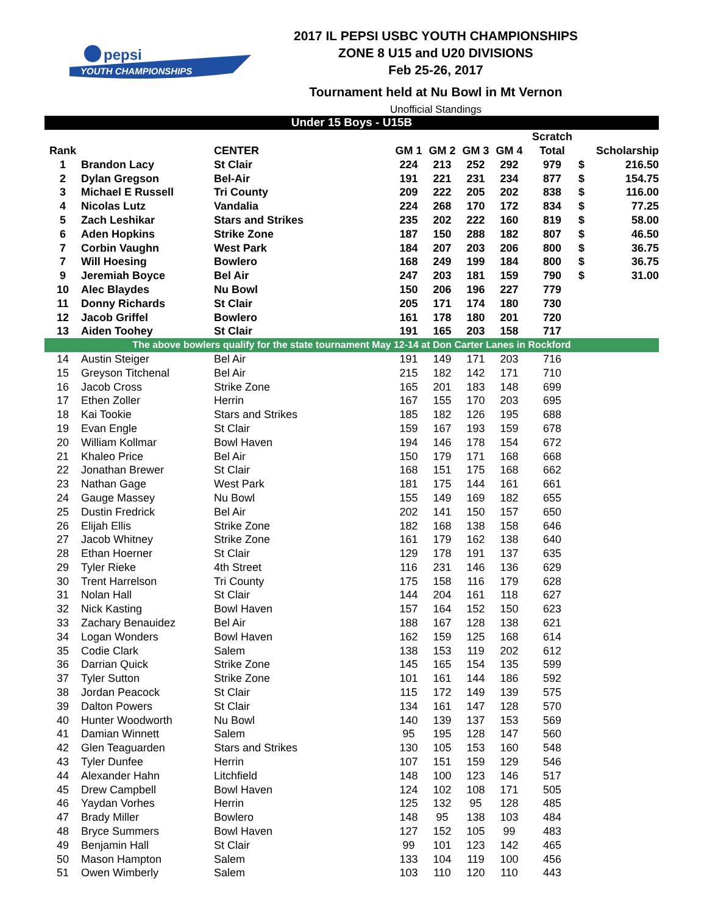pepsi
YOUTH CHAMPIONSHIPS
2017 IL PEPSI USBC YOUTH CHAMPIONSHIPS
ZONE 8 U15 and U20 DIVISIONS
Feb 25-26, 2017
Tournament held at Nu Bowl in Mt Vernon
Unofficial Standings
| Under 15 Boys - U15B | | | | | | | | | |
| | | | | | | | Scratch | | |
| Rank | | CENTER | GM 1 | GM 2 | GM 3 | GM 4 | Total | Scholarship | |
| 1 | Brandon Lacy | St Clair | 224 | 213 | 252 | 292 | 979 | $ | 216.50 |
| 2 | Dylan Gregson | Bel-Air | 191 | 221 | 231 | 234 | 877 | $ | 154.75 |
| 3 | Michael E Russell | Tri County | 209 | 222 | 205 | 202 | 838 | $ | 116.00 |
| 4 | Nicolas Lutz | Vandalia | 224 | 268 | 170 | 172 | 834 | $ | 77.25 |
| 5 | Zach Leshikar | Stars and Strikes | 235 | 202 | 222 | 160 | 819 | $ | 58.00 |
| 6 | Aden Hopkins | Strike Zone | 187 | 150 | 288 | 182 | 807 | $ | 46.50 |
| 7 | Corbin Vaughn | West Park | 184 | 207 | 203 | 206 | 800 | $ | 36.75 |
| 7 | Will Hoesing | Bowlero | 168 | 249 | 199 | 184 | 800 | $ | 36.75 |
| 9 | Jeremiah Boyce | Bel Air | 247 | 203 | 181 | 159 | 790 | $ | 31.00 |
| 10 | Alec Blaydes | Nu Bowl | 150 | 206 | 196 | 227 | 779 | | |
| 11 | Donny Richards | St Clair | 205 | 171 | 174 | 180 | 730 | | |
| 12 | Jacob Griffel | Bowlero | 161 | 178 | 180 | 201 | 720 | | |
| 13 | Aiden Toohey | St Clair | 191 | 165 | 203 | 158 | 717 | | |
| The above bowlers qualify for the state tournament May 12-14 at Don Carter Lanes in Rockford | | | | | | | | | |
| 14 | Austin Steiger | Bel Air | 191 | 149 | 171 | 203 | 716 | | |
| 15 | Greyson Titchenal | Bel Air | 215 | 182 | 142 | 171 | 710 | | |
| 16 | Jacob Cross | Strike Zone | 165 | 201 | 183 | 148 | 699 | | |
| 17 | Ethen Zoller | Herrin | 167 | 155 | 170 | 203 | 695 | | |
| 18 | Kai Tookie | Stars and Strikes | 185 | 182 | 126 | 195 | 688 | | |
| 19 | Evan Engle | St Clair | 159 | 167 | 193 | 159 | 678 | | |
| 20 | William Kollmar | Bowl Haven | 194 | 146 | 178 | 154 | 672 | | |
| 21 | Khaleo Price | Bel Air | 150 | 179 | 171 | 168 | 668 | | |
| 22 | Jonathan Brewer | St Clair | 168 | 151 | 175 | 168 | 662 | | |
| 23 | Nathan Gage | West Park | 181 | 175 | 144 | 161 | 661 | | |
| 24 | Gauge Massey | Nu Bowl | 155 | 149 | 169 | 182 | 655 | | |
| 25 | Dustin Fredrick | Bel Air | 202 | 141 | 150 | 157 | 650 | | |
| 26 | Elijah Ellis | Strike Zone | 182 | 168 | 138 | 158 | 646 | | |
| 27 | Jacob Whitney | Strike Zone | 161 | 179 | 162 | 138 | 640 | | |
| 28 | Ethan Hoerner | St Clair | 129 | 178 | 191 | 137 | 635 | | |
| 29 | Tyler Rieke | 4th Street | 116 | 231 | 146 | 136 | 629 | | |
| 30 | Trent Harrelson | Tri County | 175 | 158 | 116 | 179 | 628 | | |
| 31 | Nolan Hall | St Clair | 144 | 204 | 161 | 118 | 627 | | |
| 32 | Nick Kasting | Bowl Haven | 157 | 164 | 152 | 150 | 623 | | |
| 33 | Zachary Benauidez | Bel Air | 188 | 167 | 128 | 138 | 621 | | |
| 34 | Logan Wonders | Bowl Haven | 162 | 159 | 125 | 168 | 614 | | |
| 35 | Codie Clark | Salem | 138 | 153 | 119 | 202 | 612 | | |
| 36 | Darrian Quick | Strike Zone | 145 | 165 | 154 | 135 | 599 | | |
| 37 | Tyler Sutton | Strike Zone | 101 | 161 | 144 | 186 | 592 | | |
| 38 | Jordan Peacock | St Clair | 115 | 172 | 149 | 139 | 575 | | |
| 39 | Dalton Powers | St Clair | 134 | 161 | 147 | 128 | 570 | | |
| 40 | Hunter Woodworth | Nu Bowl | 140 | 139 | 137 | 153 | 569 | | |
| 41 | Damian Winnett | Salem | 95 | 195 | 128 | 147 | 560 | | |
| 42 | Glen Teaguarden | Stars and Strikes | 130 | 105 | 153 | 160 | 548 | | |
| 43 | Tyler Dunfee | Herrin | 107 | 151 | 159 | 129 | 546 | | |
| 44 | Alexander Hahn | Litchfield | 148 | 100 | 123 | 146 | 517 | | |
| 45 | Drew Campbell | Bowl Haven | 124 | 102 | 108 | 171 | 505 | | |
| 46 | Yaydan Vorhes | Herrin | 125 | 132 | 95 | 128 | 485 | | |
| 47 | Brady Miller | Bowlero | 148 | 95 | 138 | 103 | 484 | | |
| 48 | Bryce Summers | Bowl Haven | 127 | 152 | 105 | 99 | 483 | | |
| 49 | Benjamin Hall | St Clair | 99 | 101 | 123 | 142 | 465 | | |
| 50 | Mason Hampton | Salem | 133 | 104 | 119 | 100 | 456 | | |
| 51 | Owen Wimberly | Salem | 103 | 110 | 120 | 110 | 443 | | |